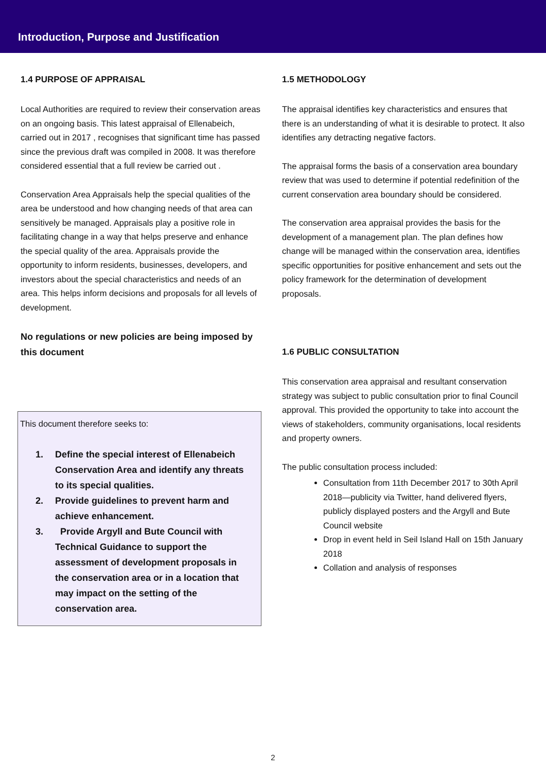Introduction, Purpose and Justification
1.4 PURPOSE OF APPRAISAL
Local Authorities are required to review their conservation areas on an ongoing basis. This latest appraisal of Ellenabeich, carried out in 2017 , recognises that significant time has passed since the previous draft was compiled in 2008. It was therefore considered essential that a full review be carried out .
Conservation Area Appraisals help the special qualities of the area be understood and how changing needs of that area can sensitively be managed. Appraisals play a positive role in facilitating change in a way that helps preserve and enhance the special quality of the area. Appraisals provide the opportunity to inform residents, businesses, developers, and investors about the special characteristics and needs of an area. This helps inform decisions and proposals for all levels of development.
No regulations or new policies are being imposed by this document
This document therefore seeks to:
1. Define the special interest of Ellenabeich Conservation Area and identify any threats to its special qualities.
2. Provide guidelines to prevent harm and achieve enhancement.
3. Provide Argyll and Bute Council with Technical Guidance to support the assessment of development proposals in the conservation area or in a location that may impact on the setting of the conservation area.
1.5 METHODOLOGY
The appraisal identifies key characteristics and ensures that there is an understanding of what it is desirable to protect. It also identifies any detracting negative factors.
The appraisal forms the basis of a conservation area boundary review that was used to determine if potential redefinition of the current conservation area boundary should be considered.
The conservation area appraisal provides the basis for the development of a management plan. The plan defines how change will be managed within the conservation area, identifies specific opportunities for positive enhancement and sets out the policy framework for the determination of development proposals.
1.6 PUBLIC CONSULTATION
This conservation area appraisal and resultant conservation strategy was subject to public consultation prior to final Council approval. This provided the opportunity to take into account the views of stakeholders, community organisations, local residents and property owners.
The public consultation process included:
Consultation from 11th December 2017 to 30th April 2018—publicity via Twitter, hand delivered flyers, publicly displayed posters and the Argyll and Bute Council website
Drop in event held in Seil Island Hall on 15th January 2018
Collation and analysis of responses
2